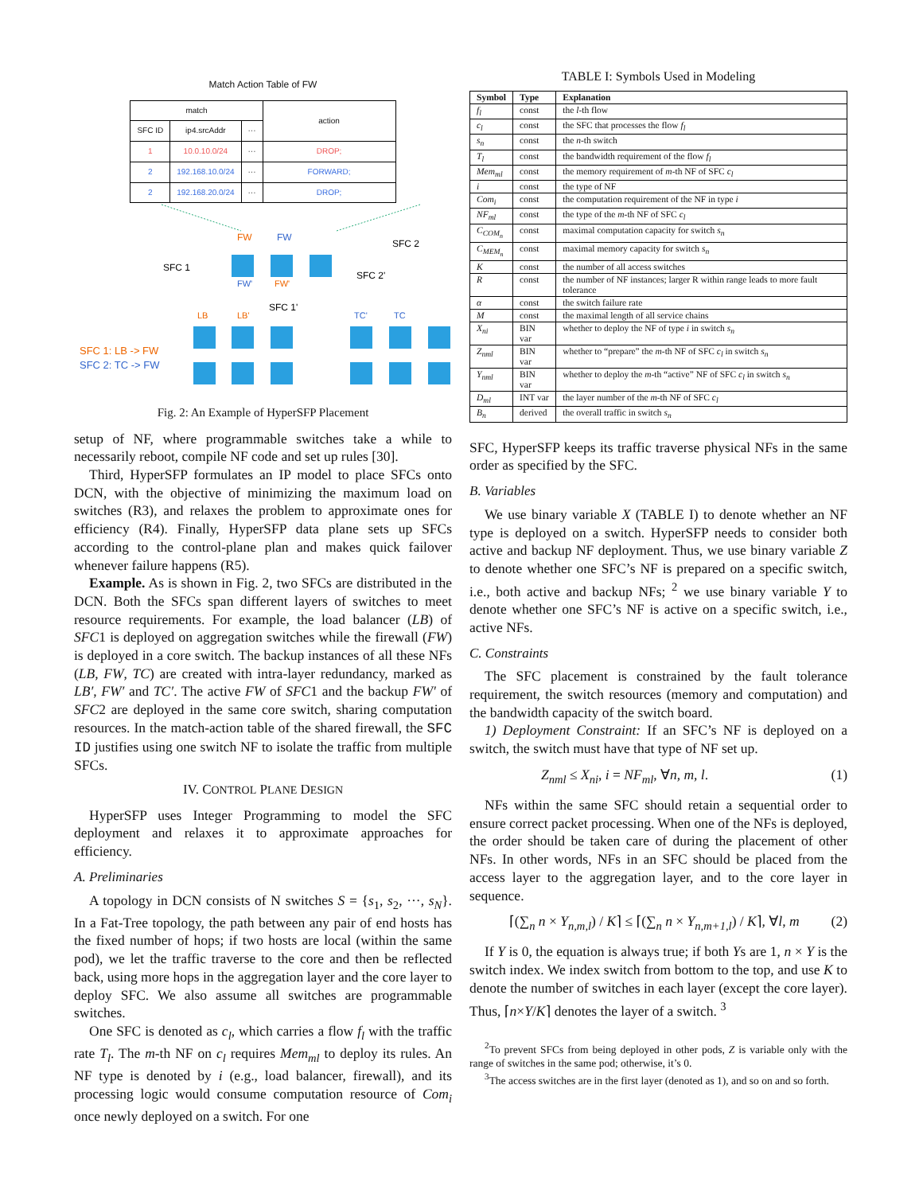Match Action Table of FW
| match | | | action |
| SFC ID | ip4.srcAddr | ··· | |
| 1 | 10.0.10.0/24 | ··· | DROP; |
| 2 | 192.168.10.0/24 | ··· | FORWARD; |
| 2 | 192.168.20.0/24 | ··· | DROP; |
FW
FW
SFC 2
SFC 1
SFC 2'
SFC 1'
FW'
FW'
LB
LB'
TC'
TC
SFC 1: LB -> FW
SFC 2: TC -> FW
Fig. 2: An Example of HyperSFP Placement
setup of NF, where programmable switches take a while to necessarily reboot, compile NF code and set up rules [30].
Third, HyperSFP formulates an IP model to place SFCs onto DCN, with the objective of minimizing the maximum load on switches (R3), and relaxes the problem to approximate ones for efficiency (R4). Finally, HyperSFP data plane sets up SFCs according to the control-plane plan and makes quick failover whenever failure happens (R5).
Example. As is shown in Fig. 2, two SFCs are distributed in the DCN. Both the SFCs span different layers of switches to meet resource requirements. For example, the load balancer (LB) of SFC1 is deployed on aggregation switches while the firewall (FW) is deployed in a core switch. The backup instances of all these NFs (LB, FW, TC) are created with intra-layer redundancy, marked as LB′, FW′ and TC′. The active FW of SFC1 and the backup FW′ of SFC2 are deployed in the same core switch, sharing computation resources. In the match-action table of the shared firewall, the SFC ID justifies using one switch NF to isolate the traffic from multiple SFCs.
IV. CONTROL PLANE DESIGN
HyperSFP uses Integer Programming to model the SFC deployment and relaxes it to approximate approaches for efficiency.
A. Preliminaries
A topology in DCN consists of N switches S = {s<sub>1</sub>, s<sub>2</sub>, ···, s<sub>N</sub>}. In a Fat-Tree topology, the path between any pair of end hosts has the fixed number of hops; if two hosts are local (within the same pod), we let the traffic traverse to the core and then be reflected back, using more hops in the aggregation layer and the core layer to deploy SFC. We also assume all switches are programmable switches.
One SFC is denoted as c<sub>l</sub>, which carries a flow f<sub>l</sub> with the traffic rate T<sub>l</sub>. The m-th NF on c<sub>l</sub> requires Mem<sub>ml</sub> to deploy its rules. An NF type is denoted by i (e.g., load balancer, firewall), and its processing logic would consume computation resource of Com<sub>i</sub> once newly deployed on a switch. For one
TABLE I: Symbols Used in Modeling
| Symbol | Type | Explanation |
| --- | --- | --- |
| f<sub>l</sub> | const | the l -th flow |
| c<sub>l</sub> | const | the SFC that processes the flow f<sub>l</sub> |
| s<sub>n</sub> | const | the n -th switch |
| T<sub>l</sub> | const | the bandwidth requirement of the flow f<sub>l</sub> |
| Mem<sub>ml</sub> | const | the memory requirement of m -th NF of SFC c<sub>l</sub> |
| i | const | the type of NF |
| Com<sub>i</sub> | const | the computation requirement of the NF in type i |
| NF<sub>ml</sub> | const | the type of the m -th NF of SFC c<sub>l</sub> |
| C<sub>COM<sub>n</sub></sub> | const | maximal computation capacity for switch s<sub>n</sub> |
| C<sub>MEM<sub>n</sub></sub> | const | maximal memory capacity for switch s<sub>n</sub> |
| K | const | the number of all access switches |
| R | const | the number of NF instances; larger R within range leads to more fault tolerance |
| α | const | the switch failure rate |
| M | const | the maximal length of all service chains |
| X<sub>ni</sub> | BIN var | whether to deploy the NF of type i in switch s<sub>n</sub> |
| Z<sub>nml</sub> | BIN var | whether to “prepare” the m -th NF of SFC c<sub>l</sub> in switch s<sub>n</sub> |
| Y<sub>nml</sub> | BIN var | whether to deploy the m -th “active” NF of SFC c<sub>l</sub> in switch s<sub>n</sub> |
| D<sub>ml</sub> | INT var | the layer number of the m -th NF of SFC c<sub>l</sub> |
| B<sub>n</sub> | derived | the overall traffic in switch s<sub>n</sub> |
SFC, HyperSFP keeps its traffic traverse physical NFs in the same order as specified by the SFC.
B. Variables
We use binary variable X (TABLE I) to denote whether an NF type is deployed on a switch. HyperSFP needs to consider both active and backup NF deployment. Thus, we use binary variable Z to denote whether one SFC’s NF is prepared on a specific switch, i.e., both active and backup NFs; <sup>2</sup> we use binary variable Y to denote whether one SFC’s NF is active on a specific switch, i.e., active NFs.
C. Constraints
The SFC placement is constrained by the fault tolerance requirement, the switch resources (memory and computation) and the bandwidth capacity of the switch board.
1) Deployment Constraint: If an SFC’s NF is deployed on a switch, the switch must have that type of NF set up.
Z<sub>nml</sub> ≤ X<sub>ni</sub>, i = NF<sub>ml</sub>, ∀n, m, l. (1)
NFs within the same SFC should retain a sequential order to ensure correct packet processing. When one of the NFs is deployed, the order should be taken care of during the placement of other NFs. In other words, NFs in an SFC should be placed from the access layer to the aggregation layer, and to the core layer in sequence.
⌈(∑<sub>n</sub> n × Y<sub>n,m,l</sub>) / K⌉ ≤ ⌈(∑<sub>n</sub> n × Y<sub>n,m+1,l</sub>) / K⌉, ∀l, m (2)
If Y is 0, the equation is always true; if both Ys are 1, n × Y is the switch index. We index switch from bottom to the top, and use K to denote the number of switches in each layer (except the core layer). Thus, ⌈n×Y/K⌉ denotes the layer of a switch. <sup>3</sup>
<sup>2</sup> To prevent SFCs from being deployed in other pods, Z is variable only with the range of switches in the same pod; otherwise, it’s 0.
<sup>3</sup> The access switches are in the first layer (denoted as 1), and so on and so forth.